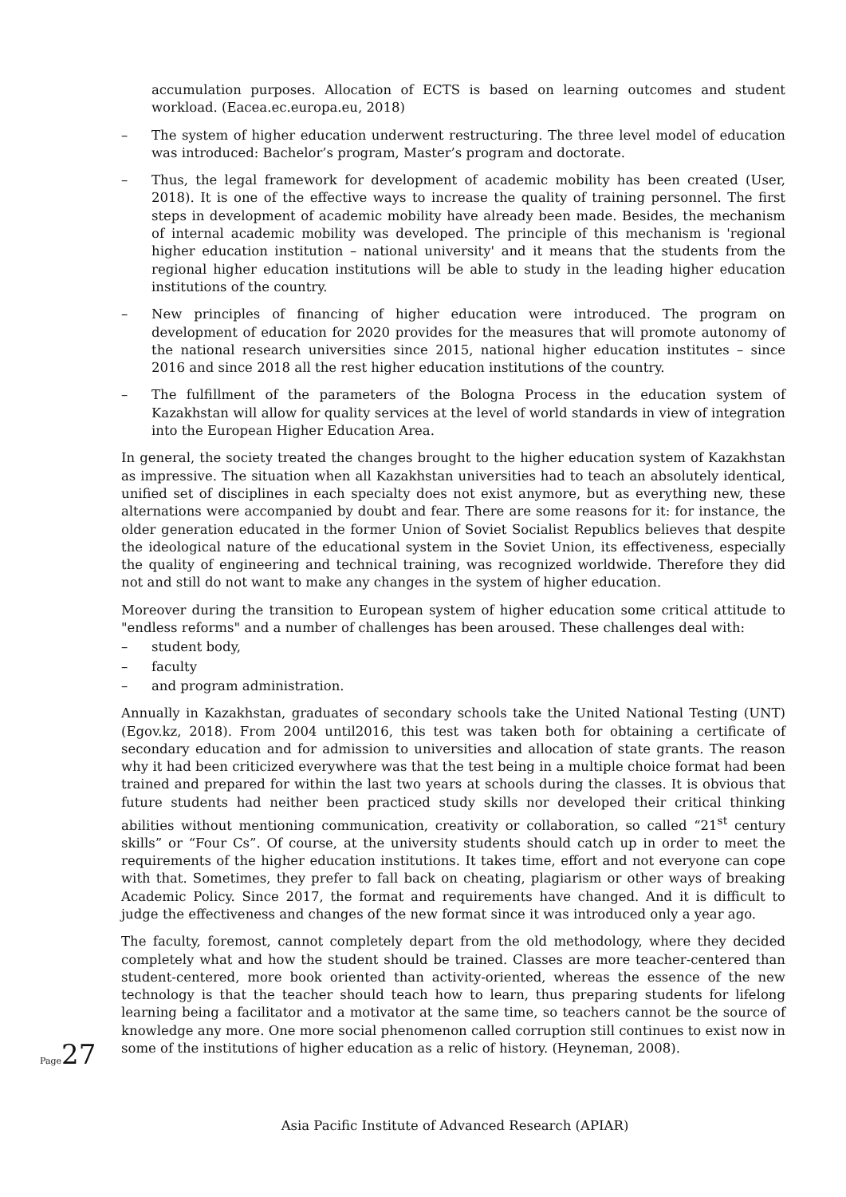accumulation purposes. Allocation of ECTS is based on learning outcomes and student workload. (Eacea.ec.europa.eu, 2018)
– The system of higher education underwent restructuring. The three level model of education was introduced: Bachelor’s program, Master’s program and doctorate.
– Thus, the legal framework for development of academic mobility has been created (User, 2018). It is one of the effective ways to increase the quality of training personnel. The first steps in development of academic mobility have already been made. Besides, the mechanism of internal academic mobility was developed. The principle of this mechanism is 'regional higher education institution – national university' and it means that the students from the regional higher education institutions will be able to study in the leading higher education institutions of the country.
– New principles of financing of higher education were introduced. The program on development of education for 2020 provides for the measures that will promote autonomy of the national research universities since 2015, national higher education institutes – since 2016 and since 2018 all the rest higher education institutions of the country.
– The fulfillment of the parameters of the Bologna Process in the education system of Kazakhstan will allow for quality services at the level of world standards in view of integration into the European Higher Education Area.
In general, the society treated the changes brought to the higher education system of Kazakhstan as impressive. The situation when all Kazakhstan universities had to teach an absolutely identical, unified set of disciplines in each specialty does not exist anymore, but as everything new, these alternations were accompanied by doubt and fear. There are some reasons for it: for instance, the older generation educated in the former Union of Soviet Socialist Republics believes that despite the ideological nature of the educational system in the Soviet Union, its effectiveness, especially the quality of engineering and technical training, was recognized worldwide. Therefore they did not and still do not want to make any changes in the system of higher education.
Moreover during the transition to European system of higher education some critical attitude to "endless reforms" and a number of challenges has been aroused. These challenges deal with:
– student body,
– faculty
– and program administration.
Annually in Kazakhstan, graduates of secondary schools take the United National Testing (UNT)(Egov.kz, 2018). From 2004 until2016, this test was taken both for obtaining a certificate of secondary education and for admission to universities and allocation of state grants. The reason why it had been criticized everywhere was that the test being in a multiple choice format had been trained and prepared for within the last two years at schools during the classes. It is obvious that future students had neither been practiced study skills nor developed their critical thinking abilities without mentioning communication, creativity or collaboration, so called “21<sup>st</sup> century skills” or “Four Cs”. Of course, at the university students should catch up in order to meet the requirements of the higher education institutions. It takes time, effort and not everyone can cope with that. Sometimes, they prefer to fall back on cheating, plagiarism or other ways of breaking Academic Policy. Since 2017, the format and requirements have changed. And it is difficult to judge the effectiveness and changes of the new format since it was introduced only a year ago.
The faculty, foremost, cannot completely depart from the old methodology, where they decided completely what and how the student should be trained. Classes are more teacher-centered than student-centered, more book oriented than activity-oriented, whereas the essence of the new technology is that the teacher should teach how to learn, thus preparing students for lifelong learning being a facilitator and a motivator at the same time, so teachers cannot be the source of knowledge any more. One more social phenomenon called corruption still continues to exist now in some of the institutions of higher education as a relic of history. (Heyneman, 2008).
Page 27
Asia Pacific Institute of Advanced Research (APIAR)